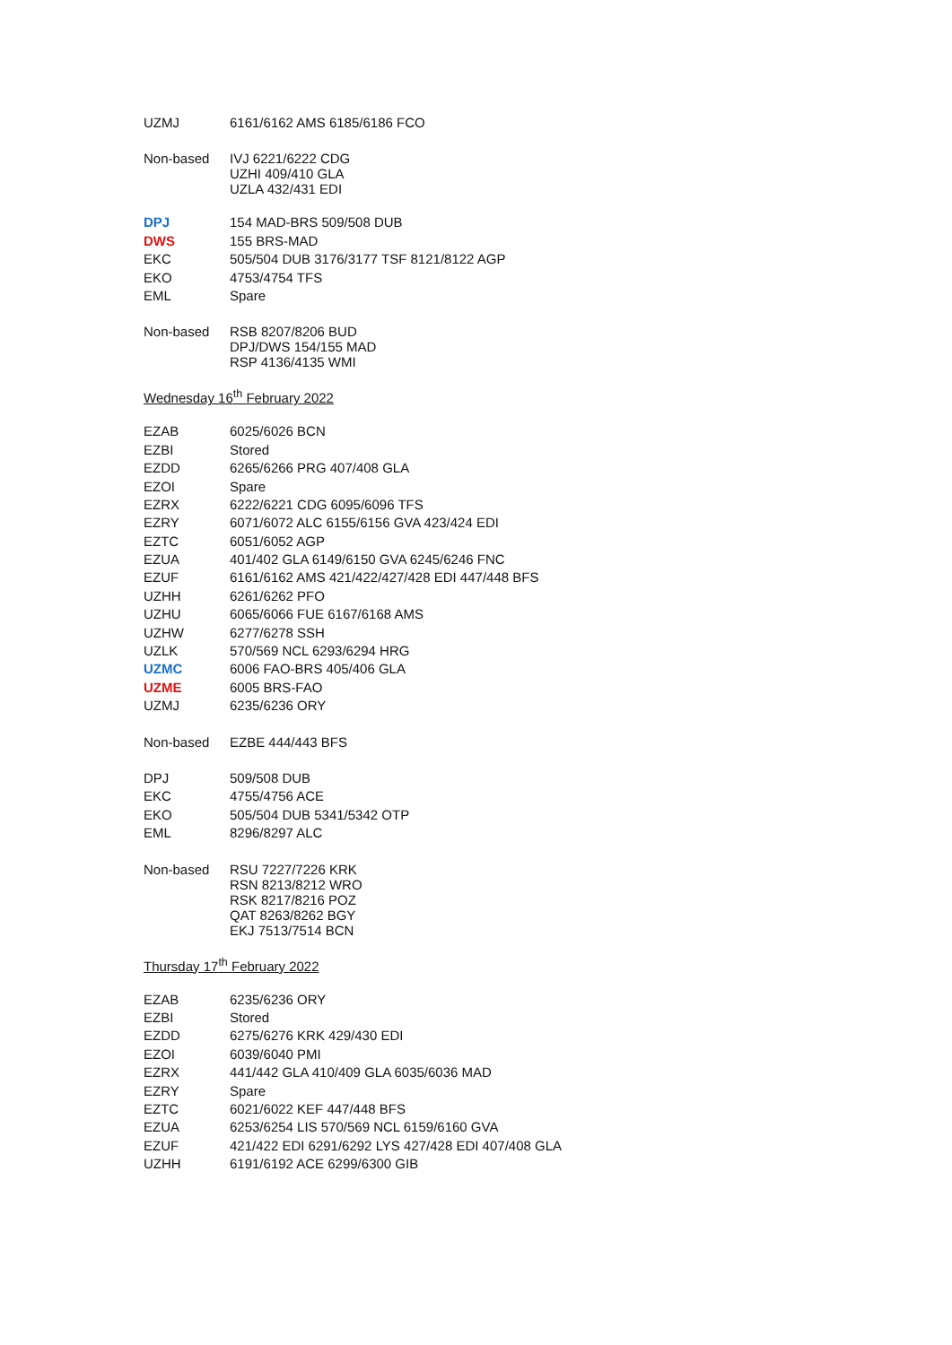| UZMJ | 6161/6162 AMS 6185/6186 FCO |
| Non-based | IVJ 6221/6222 CDG UZHI 409/410 GLA UZLA 432/431 EDI |
| DPJ | 154 MAD-BRS 509/508 DUB |
| DWS | 155 BRS-MAD |
| EKC | 505/504 DUB 3176/3177 TSF 8121/8122 AGP |
| EKO | 4753/4754 TFS |
| EML | Spare |
| Non-based | RSB 8207/8206 BUD DPJ/DWS 154/155 MAD RSP 4136/4135 WMI |
Wednesday 16<sup>th</sup> February 2022
| EZAB | 6025/6026 BCN |
| EZBI | Stored |
| EZDD | 6265/6266 PRG 407/408 GLA |
| EZOI | Spare |
| EZRX | 6222/6221 CDG 6095/6096 TFS |
| EZRY | 6071/6072 ALC 6155/6156 GVA 423/424 EDI |
| EZTC | 6051/6052 AGP |
| EZUA | 401/402 GLA 6149/6150 GVA 6245/6246 FNC |
| EZUF | 6161/6162 AMS 421/422/427/428 EDI 447/448 BFS |
| UZHH | 6261/6262 PFO |
| UZHU | 6065/6066 FUE 6167/6168 AMS |
| UZHW | 6277/6278 SSH |
| UZLK | 570/569 NCL 6293/6294 HRG |
| UZMC | 6006 FAO-BRS 405/406 GLA |
| UZME | 6005 BRS-FAO |
| UZMJ | 6235/6236 ORY |
| Non-based | EZBE 444/443 BFS |
| DPJ | 509/508 DUB |
| EKC | 4755/4756 ACE |
| EKO | 505/504 DUB 5341/5342 OTP |
| EML | 8296/8297 ALC |
| Non-based | RSU 7227/7226 KRK RSN 8213/8212 WRO RSK 8217/8216 POZ QAT 8263/8262 BGY EKJ 7513/7514 BCN |
Thursday 17<sup>th</sup> February 2022
| EZAB | 6235/6236 ORY |
| EZBI | Stored |
| EZDD | 6275/6276 KRK 429/430 EDI |
| EZOI | 6039/6040 PMI |
| EZRX | 441/442 GLA 410/409 GLA 6035/6036 MAD |
| EZRY | Spare |
| EZTC | 6021/6022 KEF 447/448 BFS |
| EZUA | 6253/6254 LIS 570/569 NCL 6159/6160 GVA |
| EZUF | 421/422 EDI 6291/6292 LYS 427/428 EDI 407/408 GLA |
| UZHH | 6191/6192 ACE 6299/6300 GIB |